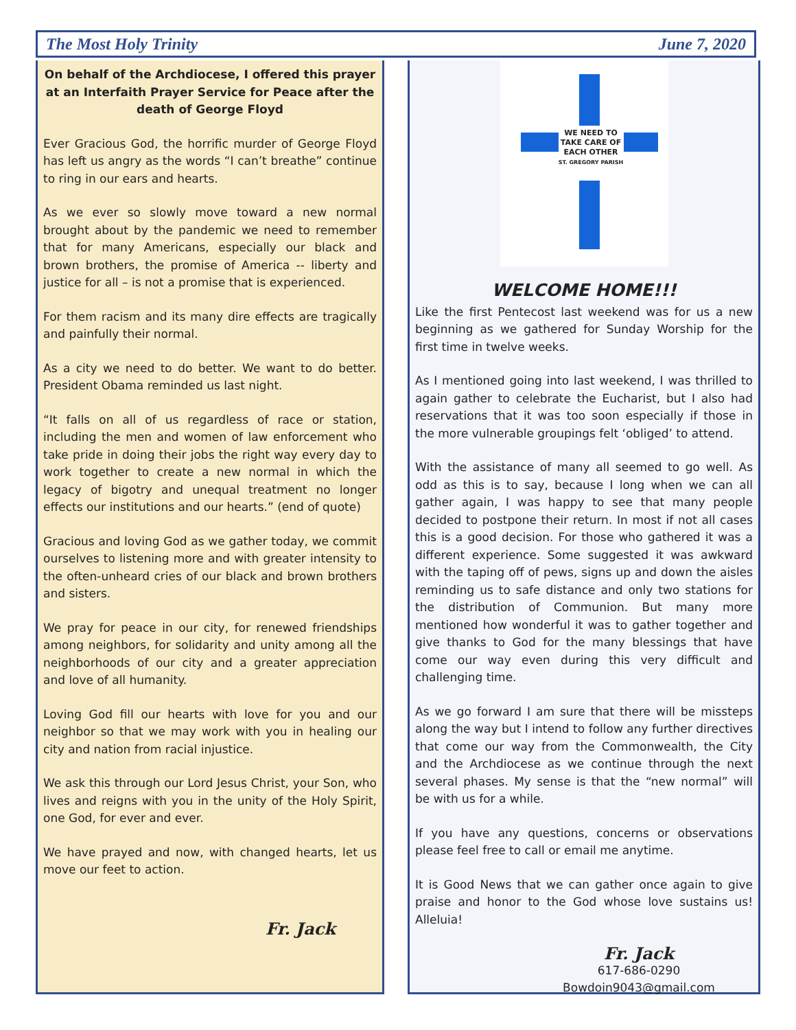The Most Holy Trinity June 7, 2020
On behalf of the Archdiocese, I offered this prayer at an Interfaith Prayer Service for Peace after the death of George Floyd
Ever Gracious God, the horrific murder of George Floyd has left us angry as the words “I can’t breathe” continue to ring in our ears and hearts.
As we ever so slowly move toward a new normal brought about by the pandemic we need to remember that for many Americans, especially our black and brown brothers, the promise of America -- liberty and justice for all – is not a promise that is experienced.
For them racism and its many dire effects are tragically and painfully their normal.
As a city we need to do better. We want to do better. President Obama reminded us last night.
“It falls on all of us regardless of race or station, including the men and women of law enforcement who take pride in doing their jobs the right way every day to work together to create a new normal in which the legacy of bigotry and unequal treatment no longer effects our institutions and our hearts.” (end of quote)
Gracious and loving God as we gather today, we commit ourselves to listening more and with greater intensity to the often-unheard cries of our black and brown brothers and sisters.
We pray for peace in our city, for renewed friendships among neighbors, for solidarity and unity among all the neighborhoods of our city and a greater appreciation and love of all humanity.
Loving God fill our hearts with love for you and our neighbor so that we may work with you in healing our city and nation from racial injustice.
We ask this through our Lord Jesus Christ, your Son, who lives and reigns with you in the unity of the Holy Spirit, one God, for ever and ever.
We have prayed and now, with changed hearts, let us move our feet to action.
Fr. Jack
WE NEED TO TAKE CARE OF EACH OTHER
ST. GREGORY PARISH
WELCOME HOME!!!
Like the first Pentecost last weekend was for us a new beginning as we gathered for Sunday Worship for the first time in twelve weeks.
As I mentioned going into last weekend, I was thrilled to again gather to celebrate the Eucharist, but I also had reservations that it was too soon especially if those in the more vulnerable groupings felt ‘obliged’ to attend.
With the assistance of many all seemed to go well. As odd as this is to say, because I long when we can all gather again, I was happy to see that many people decided to postpone their return. In most if not all cases this is a good decision. For those who gathered it was a different experience. Some suggested it was awkward with the taping off of pews, signs up and down the aisles reminding us to safe distance and only two stations for the distribution of Communion. But many more mentioned how wonderful it was to gather together and give thanks to God for the many blessings that have come our way even during this very difficult and challenging time.
As we go forward I am sure that there will be missteps along the way but I intend to follow any further directives that come our way from the Commonwealth, the City and the Archdiocese as we continue through the next several phases. My sense is that the “new normal” will be with us for a while.
If you have any questions, concerns or observations please feel free to call or email me anytime.
It is Good News that we can gather once again to give praise and honor to the God whose love sustains us! Alleluia!
Fr. Jack
617-686-0290
Bowdoin9043@gmail.com